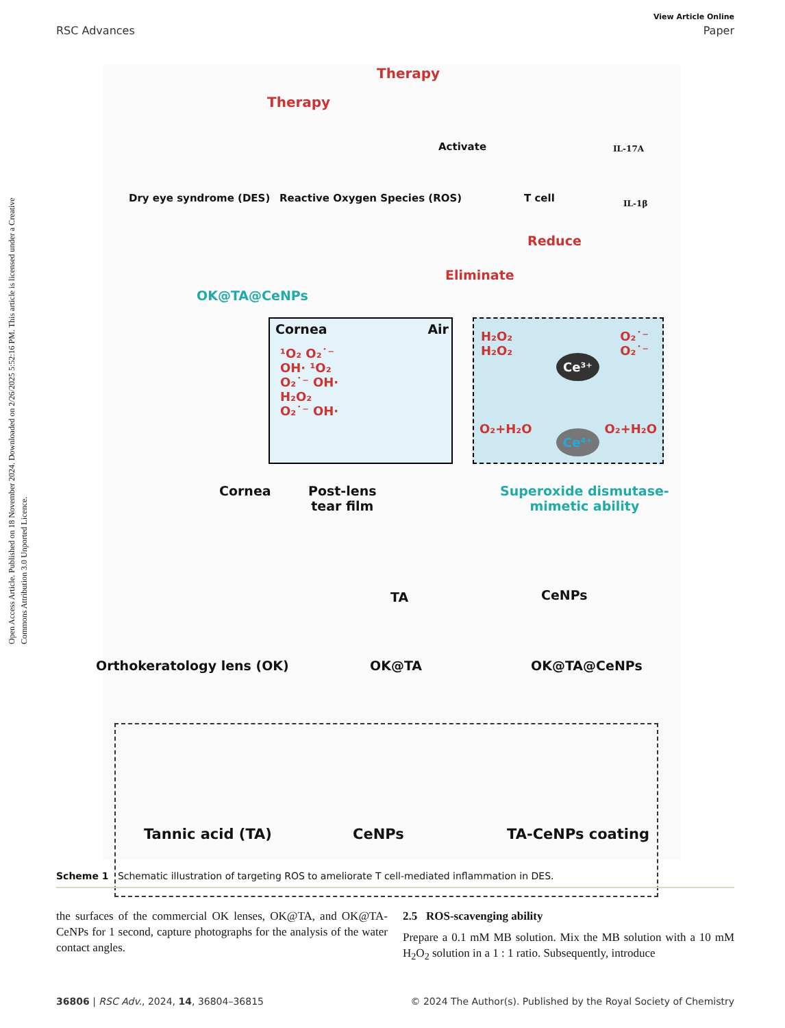View Article Online
RSC Advances Paper
Open Access Article. Published on 18 November 2024. Downloaded on 2/26/2025 5:52:16 PM. This article is licensed under a Creative Commons Attribution 3.0 Unported Licence.
Therapy
Therapy
Activate IL-17A
IL-1β
Dry eye syndrome (DES) Reactive Oxygen Species (ROS) T cell
Reduce
Eliminate
OK@TA@CeNPs
Cornea Air
¹O₂ O₂˙⁻
OH· ¹O₂
O₂˙⁻ OH·
H₂O₂
O₂˙⁻ OH·
H₂O₂
H₂O₂
O₂˙⁻
O₂˙⁻
O₂+H₂O O₂+H₂O
Ce³⁺
Ce⁴⁺
Cornea
Post-lens
tear film
Superoxide dismutase-
mimetic ability
TA CeNPs
Orthokeratology lens (OK) OK@TA OK@TA@CeNPs
Tannic acid (TA) CeNPs TA-CeNPs coating
Scheme 1 Schematic illustration of targeting ROS to ameliorate T cell-mediated inflammation in DES.
the surfaces of the commercial OK lenses, OK@TA, and OK@TA-CeNPs for 1 second, capture photographs for the analysis of the water contact angles.
2.5 ROS-scavenging ability
Prepare a 0.1 mM MB solution. Mix the MB solution with a 10 mM H<sub>2</sub>O<sub>2</sub> solution in a 1 : 1 ratio. Subsequently, introduce
36806 | RSC Adv., 2024, 14, 36804–36815 © 2024 The Author(s). Published by the Royal Society of Chemistry